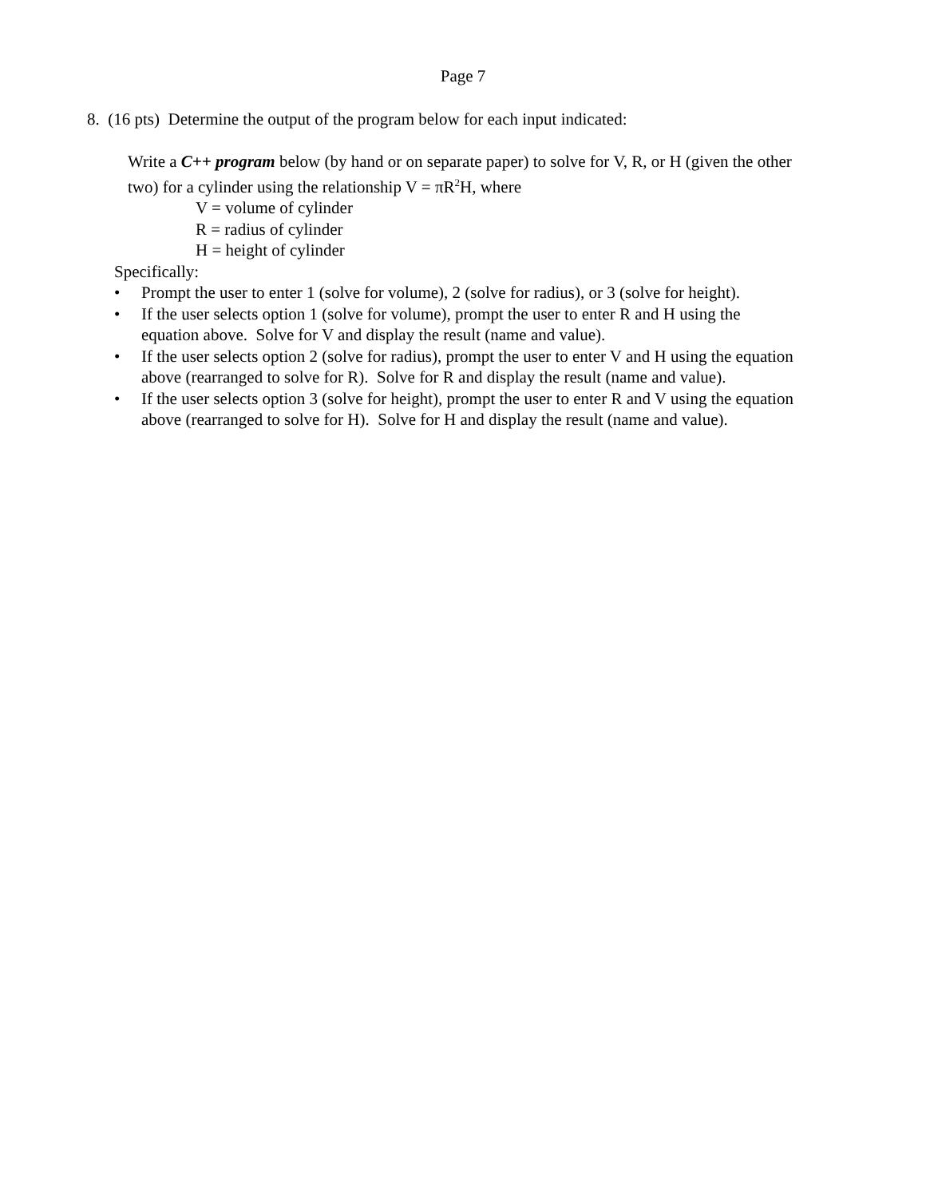Page 7
8. (16 pts) Determine the output of the program below for each input indicated:
Write a C++ program below (by hand or on separate paper) to solve for V, R, or H (given the other two) for a cylinder using the relationship V = πR<sup>2</sup>H, where
V = volume of cylinder
R = radius of cylinder
H = height of cylinder
Specifically:
• Prompt the user to enter 1 (solve for volume), 2 (solve for radius), or 3 (solve for height).
• If the user selects option 1 (solve for volume), prompt the user to enter R and H using the equation above. Solve for V and display the result (name and value).
• If the user selects option 2 (solve for radius), prompt the user to enter V and H using the equation above (rearranged to solve for R). Solve for R and display the result (name and value).
• If the user selects option 3 (solve for height), prompt the user to enter R and V using the equation above (rearranged to solve for H). Solve for H and display the result (name and value).